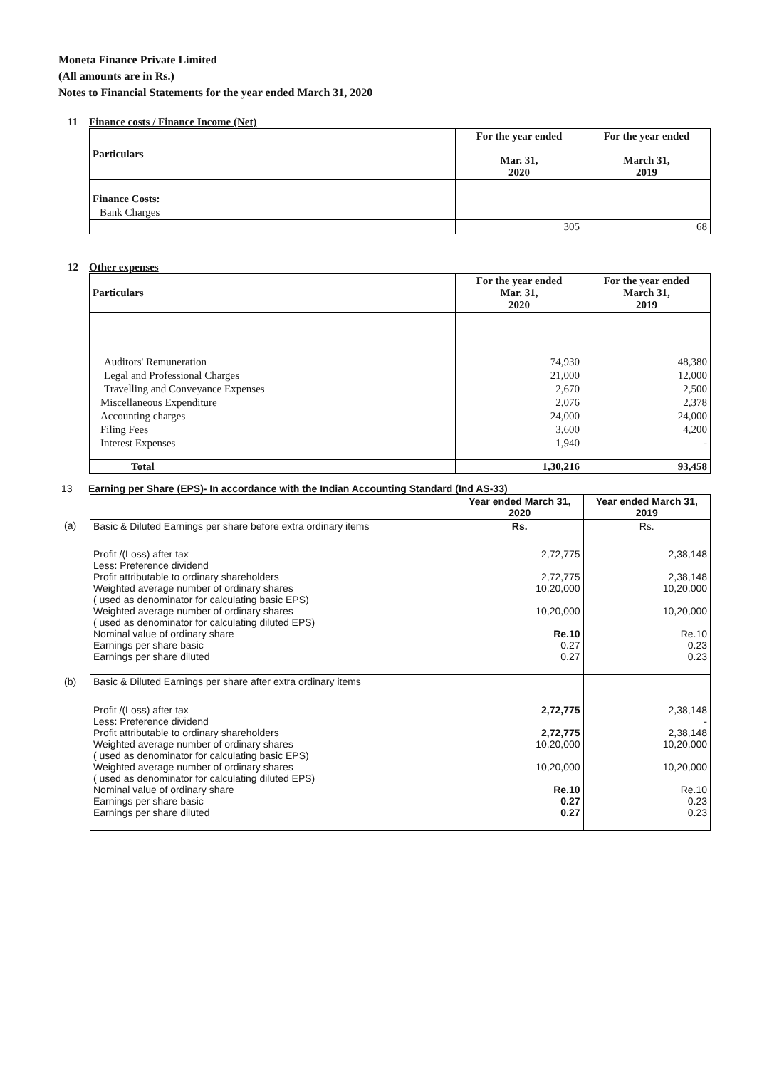Moneta Finance Private Limited
(All amounts are in Rs.)
Notes to Financial Statements for the year ended March 31, 2020
11 Finance costs / Finance Income (Net)
| Particulars | For the year ended Mar. 31, 2020 | For the year ended March 31, 2019 |
| --- | --- | --- |
| Finance Costs: | | |
| Bank Charges | | |
| | 305 | 68 |
12 Other expenses
| Particulars | For the year ended Mar. 31, 2020 | For the year ended March 31, 2019 |
| --- | --- | --- |
| Auditors' Remuneration | 74,930 | 48,380 |
| Legal and Professional Charges | 21,000 | 12,000 |
| Travelling and Conveyance Expenses | 2,670 | 2,500 |
| Miscellaneous Expenditure | 2,076 | 2,378 |
| Accounting charges | 24,000 | 24,000 |
| Filing Fees | 3,600 | 4,200 |
| Interest Expenses | 1,940 | - |
| Total | 1,30,216 | 93,458 |
13 Earning per Share (EPS)- In accordance with the Indian Accounting Standard (Ind AS-33)
| | | Year ended March 31, 2020 | Year ended March 31, 2019 |
| (a) | Basic & Diluted Earnings per share before extra ordinary items | Rs. | Rs. |
| | Profit /(Loss) after tax Less: Preference dividend Profit attributable to ordinary shareholders Weighted average number of ordinary shares ( used as denominator for calculating basic EPS) Weighted average number of ordinary shares ( used as denominator for calculating diluted EPS) Nominal value of ordinary share Earnings per share basic Earnings per share diluted | 2,72,775 2,72,775 10,20,000 10,20,000 Re.10 0.27 0.27 | 2,38,148 2,38,148 10,20,000 10,20,000 Re.10 0.23 0.23 |
| (b) | Basic & Diluted Earnings per share after extra ordinary items | | |
| | Profit /(Loss) after tax Less: Preference dividend Profit attributable to ordinary shareholders Weighted average number of ordinary shares ( used as denominator for calculating basic EPS) Weighted average number of ordinary shares ( used as denominator for calculating diluted EPS) Nominal value of ordinary share Earnings per share basic Earnings per share diluted | 2,72,775 2,72,775 10,20,000 10,20,000 Re.10 0.27 0.27 | 2,38,148 - 2,38,148 10,20,000 10,20,000 Re.10 0.23 0.23 |